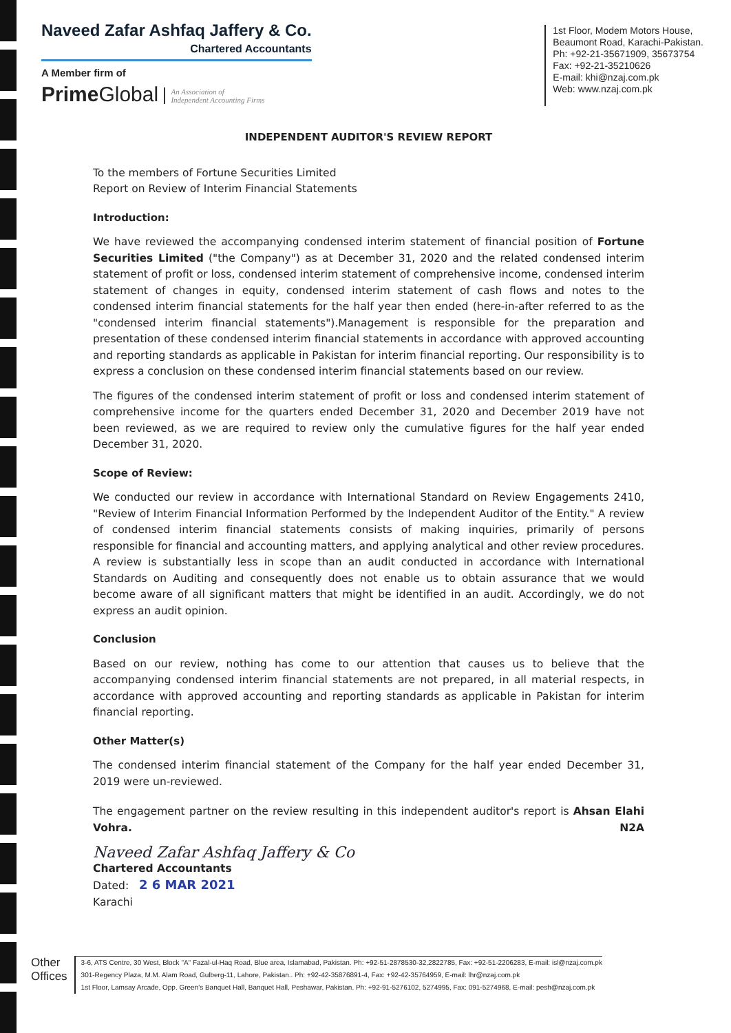Naveed Zafar Ashfaq Jaffery & Co.
Chartered Accountants
A Member firm of
Prime Global An Association of
Independent Accounting Firms
1st Floor, Modem Motors House,
Beaumont Road, Karachi-Pakistan.
Ph: +92-21-35671909, 35673754
Fax: +92-21-35210626
E-mail: khi@nzaj.com.pk
Web: www.nzaj.com.pk
INDEPENDENT AUDITOR'S REVIEW REPORT
To the members of Fortune Securities Limited
Report on Review of Interim Financial Statements
Introduction:
We have reviewed the accompanying condensed interim statement of financial position of Fortune Securities Limited ("the Company") as at December 31, 2020 and the related condensed interim statement of profit or loss, condensed interim statement of comprehensive income, condensed interim statement of changes in equity, condensed interim statement of cash flows and notes to the condensed interim financial statements for the half year then ended (here-in-after referred to as the "condensed interim financial statements").Management is responsible for the preparation and presentation of these condensed interim financial statements in accordance with approved accounting and reporting standards as applicable in Pakistan for interim financial reporting. Our responsibility is to express a conclusion on these condensed interim financial statements based on our review.
The figures of the condensed interim statement of profit or loss and condensed interim statement of comprehensive income for the quarters ended December 31, 2020 and December 2019 have not been reviewed, as we are required to review only the cumulative figures for the half year ended December 31, 2020.
Scope of Review:
We conducted our review in accordance with International Standard on Review Engagements 2410, "Review of Interim Financial Information Performed by the Independent Auditor of the Entity." A review of condensed interim financial statements consists of making inquiries, primarily of persons responsible for financial and accounting matters, and applying analytical and other review procedures. A review is substantially less in scope than an audit conducted in accordance with International Standards on Auditing and consequently does not enable us to obtain assurance that we would become aware of all significant matters that might be identified in an audit. Accordingly, we do not express an audit opinion.
Conclusion
Based on our review, nothing has come to our attention that causes us to believe that the accompanying condensed interim financial statements are not prepared, in all material respects, in accordance with approved accounting and reporting standards as applicable in Pakistan for interim financial reporting.
Other Matter(s)
The condensed interim financial statement of the Company for the half year ended December 31, 2019 were un-reviewed.
The engagement partner on the review resulting in this independent auditor's report is Ahsan Elahi Vohra. N2A
Naveed Zafar Ashfaq Jaffery & Co
Chartered Accountants
Dated: 2 6 MAR 2021
Karachi
Other
Offices
3-6, ATS Centre, 30 West, Block "A" Fazal-ul-Haq Road, Blue area, Islamabad, Pakistan. Ph: +92-51-2878530-32,2822785, Fax: +92-51-2206283, E-mail: isl@nzaj.com.pk
301-Regency Plaza, M.M. Alam Road, Gulberg-11, Lahore, Pakistan.. Ph: +92-42-35876891-4, Fax: +92-42-35764959, E-mail: lhr@nzaj.com.pk
1st Floor, Lamsay Arcade, Opp. Green's Banquet Hall, Banquet Hall, Peshawar, Pakistan. Ph: +92-91-5276102, 5274995, Fax: 091-5274968, E-mail: pesh@nzaj.com.pk